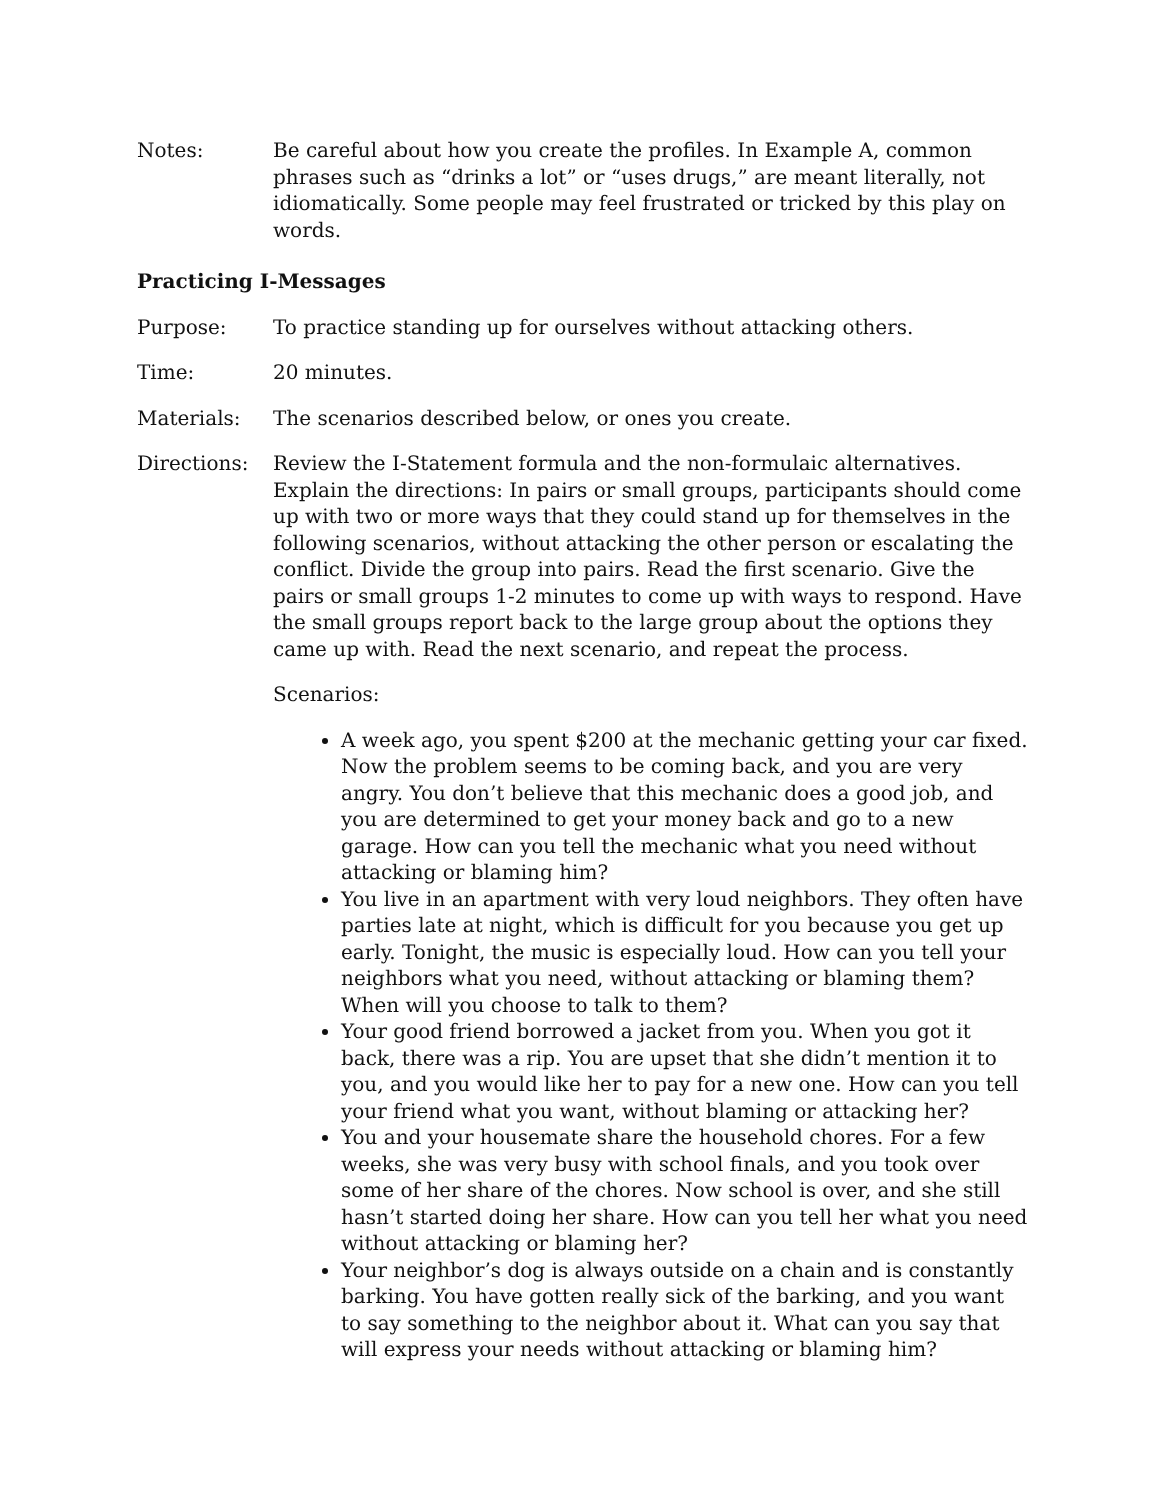Notes: Be careful about how you create the profiles. In Example A, common phrases such as “drinks a lot” or “uses drugs,” are meant literally, not idiomatically. Some people may feel frustrated or tricked by this play on words.
Practicing I-Messages
Purpose: To practice standing up for ourselves without attacking others.
Time: 20 minutes.
Materials: The scenarios described below, or ones you create.
Directions: Review the I-Statement formula and the non-formulaic alternatives. Explain the directions: In pairs or small groups, participants should come up with two or more ways that they could stand up for themselves in the following scenarios, without attacking the other person or escalating the conflict. Divide the group into pairs. Read the first scenario. Give the pairs or small groups 1-2 minutes to come up with ways to respond. Have the small groups report back to the large group about the options they came up with. Read the next scenario, and repeat the process.
Scenarios:
A week ago, you spent $200 at the mechanic getting your car fixed. Now the problem seems to be coming back, and you are very angry. You don’t believe that this mechanic does a good job, and you are determined to get your money back and go to a new garage. How can you tell the mechanic what you need without attacking or blaming him?
You live in an apartment with very loud neighbors. They often have parties late at night, which is difficult for you because you get up early. Tonight, the music is especially loud. How can you tell your neighbors what you need, without attacking or blaming them? When will you choose to talk to them?
Your good friend borrowed a jacket from you. When you got it back, there was a rip. You are upset that she didn’t mention it to you, and you would like her to pay for a new one. How can you tell your friend what you want, without blaming or attacking her?
You and your housemate share the household chores. For a few weeks, she was very busy with school finals, and you took over some of her share of the chores. Now school is over, and she still hasn’t started doing her share. How can you tell her what you need without attacking or blaming her?
Your neighbor’s dog is always outside on a chain and is constantly barking. You have gotten really sick of the barking, and you want to say something to the neighbor about it. What can you say that will express your needs without attacking or blaming him?